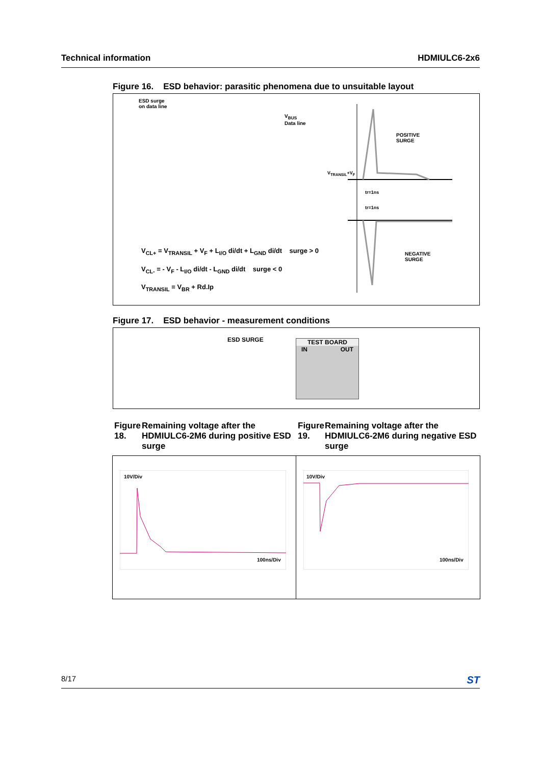Technical information HDMIULC6-2x6
Figure 16. ESD behavior: parasitic phenomena due to unsuitable layout
ESD surge
on data line
V<sub>BUS</sub>
Data line
POSITIVE
SURGE
NEGATIVE
SURGE
V<sub>TRANSIL</sub>+V<sub>F</sub>
tr=1ns
tr=1ns
V<sub>CL+</sub> = V<sub>TRANSIL</sub> + V<sub>F</sub> + L<sub>I/O</sub> di/dt + L<sub>GND</sub> di/dt surge > 0
V<sub>CL-</sub> = - V<sub>F</sub> - L<sub>I/O</sub> di/dt - L<sub>GND</sub> di/dt surge < 0
V<sub>TRANSIL</sub> = V<sub>BR</sub> + Rd.Ip
Figure 17. ESD behavior - measurement conditions
ESD SURGE
TEST BOARD
IN OUT
Figure 18. Remaining voltage after the HDMIULC6-2M6 during positive ESD surge
Figure 19. Remaining voltage after the HDMIULC6-2M6 during negative ESD surge
10V/Div
100ns/Div
10V/Div
100ns/Div
8/17 ST